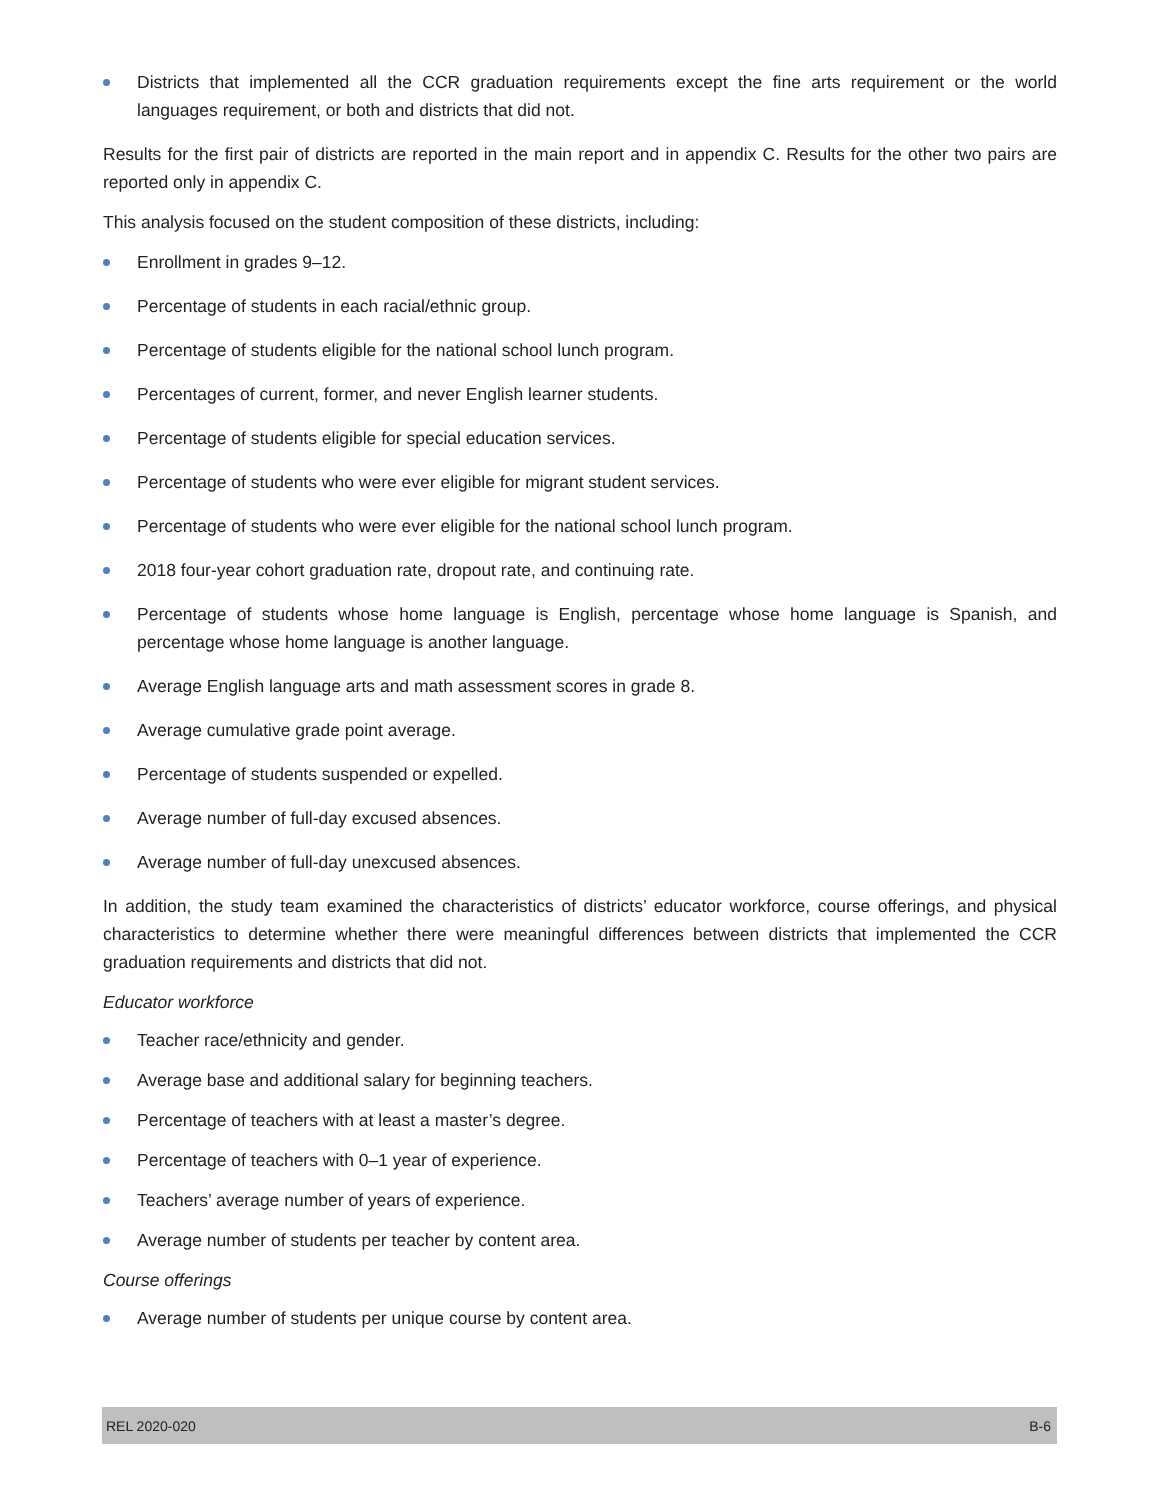Districts that implemented all the CCR graduation requirements except the fine arts requirement or the world languages requirement, or both and districts that did not.
Results for the first pair of districts are reported in the main report and in appendix C. Results for the other two pairs are reported only in appendix C.
This analysis focused on the student composition of these districts, including:
Enrollment in grades 9–12.
Percentage of students in each racial/ethnic group.
Percentage of students eligible for the national school lunch program.
Percentages of current, former, and never English learner students.
Percentage of students eligible for special education services.
Percentage of students who were ever eligible for migrant student services.
Percentage of students who were ever eligible for the national school lunch program.
2018 four-year cohort graduation rate, dropout rate, and continuing rate.
Percentage of students whose home language is English, percentage whose home language is Spanish, and percentage whose home language is another language.
Average English language arts and math assessment scores in grade 8.
Average cumulative grade point average.
Percentage of students suspended or expelled.
Average number of full-day excused absences.
Average number of full-day unexcused absences.
In addition, the study team examined the characteristics of districts’ educator workforce, course offerings, and physical characteristics to determine whether there were meaningful differences between districts that implemented the CCR graduation requirements and districts that did not.
Educator workforce
Teacher race/ethnicity and gender.
Average base and additional salary for beginning teachers.
Percentage of teachers with at least a master’s degree.
Percentage of teachers with 0–1 year of experience.
Teachers’ average number of years of experience.
Average number of students per teacher by content area.
Course offerings
Average number of students per unique course by content area.
REL 2020-020 B-6